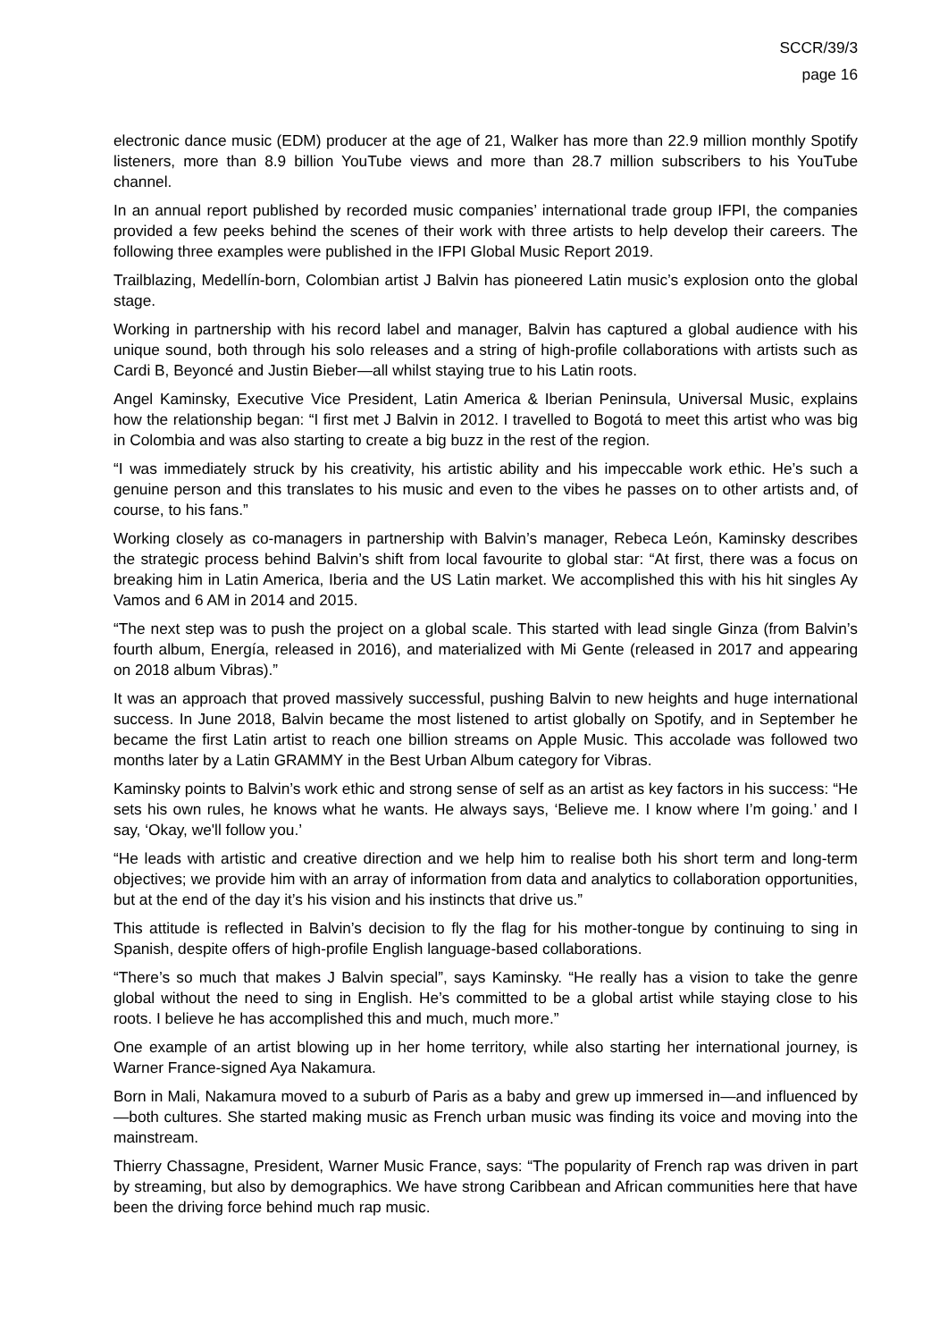SCCR/39/3
page 16
electronic dance music (EDM) producer at the age of 21, Walker has more than 22.9 million monthly Spotify listeners, more than 8.9 billion YouTube views and more than 28.7 million subscribers to his YouTube channel.
In an annual report published by recorded music companies’ international trade group IFPI, the companies provided a few peeks behind the scenes of their work with three artists to help develop their careers. The following three examples were published in the IFPI Global Music Report 2019.
Trailblazing, Medellín-born, Colombian artist J Balvin has pioneered Latin music’s explosion onto the global stage.
Working in partnership with his record label and manager, Balvin has captured a global audience with his unique sound, both through his solo releases and a string of high-profile collaborations with artists such as Cardi B, Beyoncé and Justin Bieber—all whilst staying true to his Latin roots.
Angel Kaminsky, Executive Vice President, Latin America & Iberian Peninsula, Universal Music, explains how the relationship began: “I first met J Balvin in 2012. I travelled to Bogotá to meet this artist who was big in Colombia and was also starting to create a big buzz in the rest of the region.
“I was immediately struck by his creativity, his artistic ability and his impeccable work ethic. He’s such a genuine person and this translates to his music and even to the vibes he passes on to other artists and, of course, to his fans.”
Working closely as co-managers in partnership with Balvin’s manager, Rebeca León, Kaminsky describes the strategic process behind Balvin’s shift from local favourite to global star: “At first, there was a focus on breaking him in Latin America, Iberia and the US Latin market. We accomplished this with his hit singles Ay Vamos and 6 AM in 2014 and 2015.
“The next step was to push the project on a global scale. This started with lead single Ginza (from Balvin’s fourth album, Energía, released in 2016), and materialized with Mi Gente (released in 2017 and appearing on 2018 album Vibras).”
It was an approach that proved massively successful, pushing Balvin to new heights and huge international success. In June 2018, Balvin became the most listened to artist globally on Spotify, and in September he became the first Latin artist to reach one billion streams on Apple Music. This accolade was followed two months later by a Latin GRAMMY in the Best Urban Album category for Vibras.
Kaminsky points to Balvin’s work ethic and strong sense of self as an artist as key factors in his success: “He sets his own rules, he knows what he wants. He always says, ‘Believe me. I know where I’m going.’ and I say, ‘Okay, we'll follow you.’
“He leads with artistic and creative direction and we help him to realise both his short term and long-term objectives; we provide him with an array of information from data and analytics to collaboration opportunities, but at the end of the day it’s his vision and his instincts that drive us.”
This attitude is reflected in Balvin’s decision to fly the flag for his mother-tongue by continuing to sing in Spanish, despite offers of high-profile English language-based collaborations.
“There’s so much that makes J Balvin special”, says Kaminsky. “He really has a vision to take the genre global without the need to sing in English. He’s committed to be a global artist while staying close to his roots. I believe he has accomplished this and much, much more.”
One example of an artist blowing up in her home territory, while also starting her international journey, is Warner France-signed Aya Nakamura.
Born in Mali, Nakamura moved to a suburb of Paris as a baby and grew up immersed in—and influenced by—both cultures. She started making music as French urban music was finding its voice and moving into the mainstream.
Thierry Chassagne, President, Warner Music France, says: “The popularity of French rap was driven in part by streaming, but also by demographics. We have strong Caribbean and African communities here that have been the driving force behind much rap music.